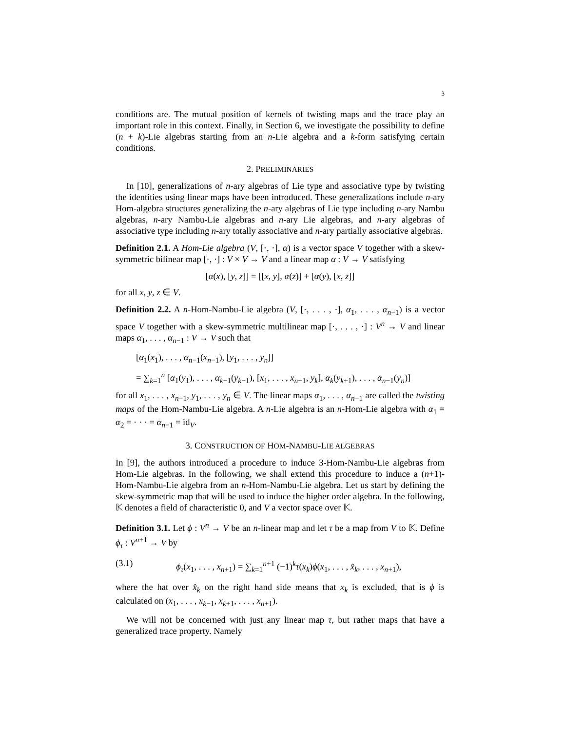3
conditions are. The mutual position of kernels of twisting maps and the trace play an important role in this context. Finally, in Section 6, we investigate the possibility to define (n + k)-Lie algebras starting from an n-Lie algebra and a k-form satisfying certain conditions.
2. PRELIMINARIES
In [10], generalizations of n-ary algebras of Lie type and associative type by twisting the identities using linear maps have been introduced. These generalizations include n-ary Hom-algebra structures generalizing the n-ary algebras of Lie type including n-ary Nambu algebras, n-ary Nambu-Lie algebras and n-ary Lie algebras, and n-ary algebras of associative type including n-ary totally associative and n-ary partially associative algebras.
Definition 2.1. A Hom-Lie algebra (V, [·, ·], α) is a vector space V together with a skew-symmetric bilinear map [·, ·] : V × V → V and a linear map α : V → V satisfying
[α(x), [y, z]] = [[x, y], α(z)] + [α(y), [x, z]]
for all x, y, z ∈ V.
Definition 2.2. A n-Hom-Nambu-Lie algebra (V, [·, . . . , ·], α<sub>1</sub>, . . . , α<sub>n−1</sub>) is a vector space V together with a skew-symmetric multilinear map [·, . . . , ·] : V<sup>n</sup> → V and linear maps α<sub>1</sub>, . . . , α<sub>n−1</sub> : V → V such that
[α<sub>1</sub>(x<sub>1</sub>), . . . , α<sub>n−1</sub>(x<sub>n−1</sub>), [y<sub>1</sub>, . . . , y<sub>n</sub>]]
= ∑<sub>k=1</sub><sup>n</sup> [α<sub>1</sub>(y<sub>1</sub>), . . . , α<sub>k−1</sub>(y<sub>k−1</sub>), [x<sub>1</sub>, . . . , x<sub>n−1</sub>, y<sub>k</sub>], α<sub>k</sub>(y<sub>k+1</sub>), . . . , α<sub>n−1</sub>(y<sub>n</sub>)]
for all x<sub>1</sub>, . . . , x<sub>n−1</sub>, y<sub>1</sub>, . . . , y<sub>n</sub> ∈ V. The linear maps α<sub>1</sub>, . . . , α<sub>n−1</sub> are called the twisting maps of the Hom-Nambu-Lie algebra. A n-Lie algebra is an n-Hom-Lie algebra with α<sub>1</sub> = α<sub>2</sub> = · · · = α<sub>n−1</sub> = id<sub>V</sub>.
3. CONSTRUCTION OF HOM-NAMBU-LIE ALGEBRAS
In [9], the authors introduced a procedure to induce 3-Hom-Nambu-Lie algebras from Hom-Lie algebras. In the following, we shall extend this procedure to induce a (n+1)-Hom-Nambu-Lie algebra from an n-Hom-Nambu-Lie algebra. Let us start by defining the skew-symmetric map that will be used to induce the higher order algebra. In the following, 𝕂 denotes a field of characteristic 0, and V a vector space over 𝕂.
Definition 3.1. Let ϕ : V<sup>n</sup> → V be an n-linear map and let τ be a map from V to 𝕂. Define ϕ<sub>τ</sub> : V<sup>n+1</sup> → V by
(3.1) ϕ<sub>τ</sub>(x<sub>1</sub>, . . . , x<sub>n+1</sub>) = ∑<sub>k=1</sub><sup>n+1</sup> (−1)<sup>k</sup>τ(x<sub>k</sub>)ϕ(x<sub>1</sub>, . . . , x̂<sub>k</sub>, . . . , x<sub>n+1</sub>),
where the hat over x̂<sub>k</sub> on the right hand side means that x<sub>k</sub> is excluded, that is ϕ is calculated on (x<sub>1</sub>, . . . , x<sub>k−1</sub>, x<sub>k+1</sub>, . . . , x<sub>n+1</sub>).
We will not be concerned with just any linear map τ, but rather maps that have a generalized trace property. Namely